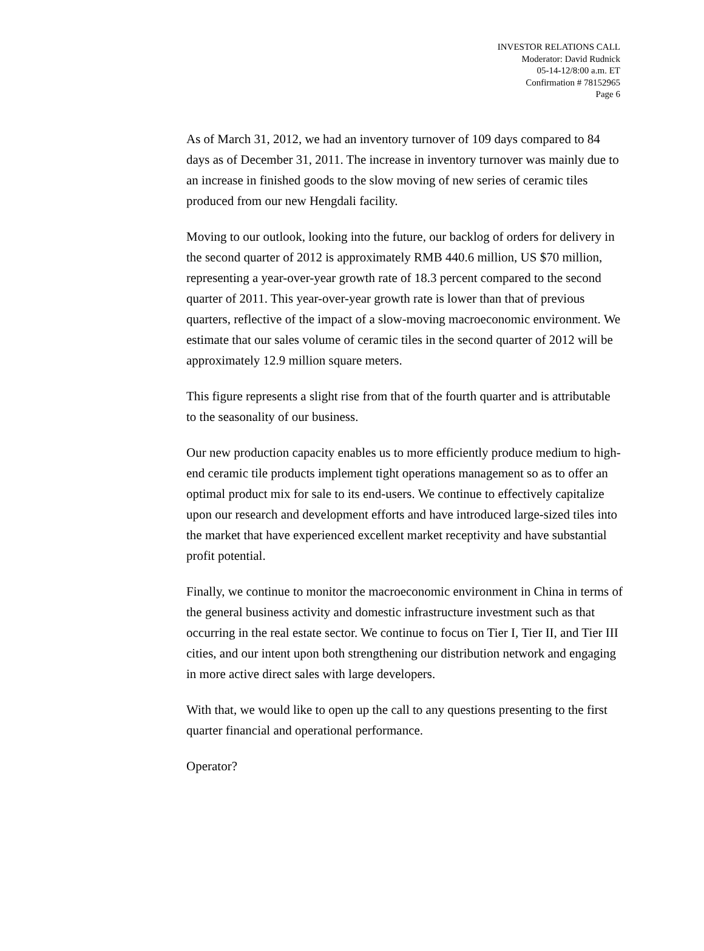INVESTOR RELATIONS CALL
Moderator: David Rudnick
05-14-12/8:00 a.m. ET
Confirmation # 78152965
Page 6
As of March 31, 2012, we had an inventory turnover of 109 days compared to 84 days as of December 31, 2011. The increase in inventory turnover was mainly due to an increase in finished goods to the slow moving of new series of ceramic tiles produced from our new Hengdali facility.
Moving to our outlook, looking into the future, our backlog of orders for delivery in the second quarter of 2012 is approximately RMB 440.6 million, US $70 million, representing a year-over-year growth rate of 18.3 percent compared to the second quarter of 2011. This year-over-year growth rate is lower than that of previous quarters, reflective of the impact of a slow-moving macroeconomic environment. We estimate that our sales volume of ceramic tiles in the second quarter of 2012 will be approximately 12.9 million square meters.
This figure represents a slight rise from that of the fourth quarter and is attributable to the seasonality of our business.
Our new production capacity enables us to more efficiently produce medium to high-end ceramic tile products implement tight operations management so as to offer an optimal product mix for sale to its end-users. We continue to effectively capitalize upon our research and development efforts and have introduced large-sized tiles into the market that have experienced excellent market receptivity and have substantial profit potential.
Finally, we continue to monitor the macroeconomic environment in China in terms of the general business activity and domestic infrastructure investment such as that occurring in the real estate sector. We continue to focus on Tier I, Tier II, and Tier III cities, and our intent upon both strengthening our distribution network and engaging in more active direct sales with large developers.
With that, we would like to open up the call to any questions presenting to the first quarter financial and operational performance.
Operator?